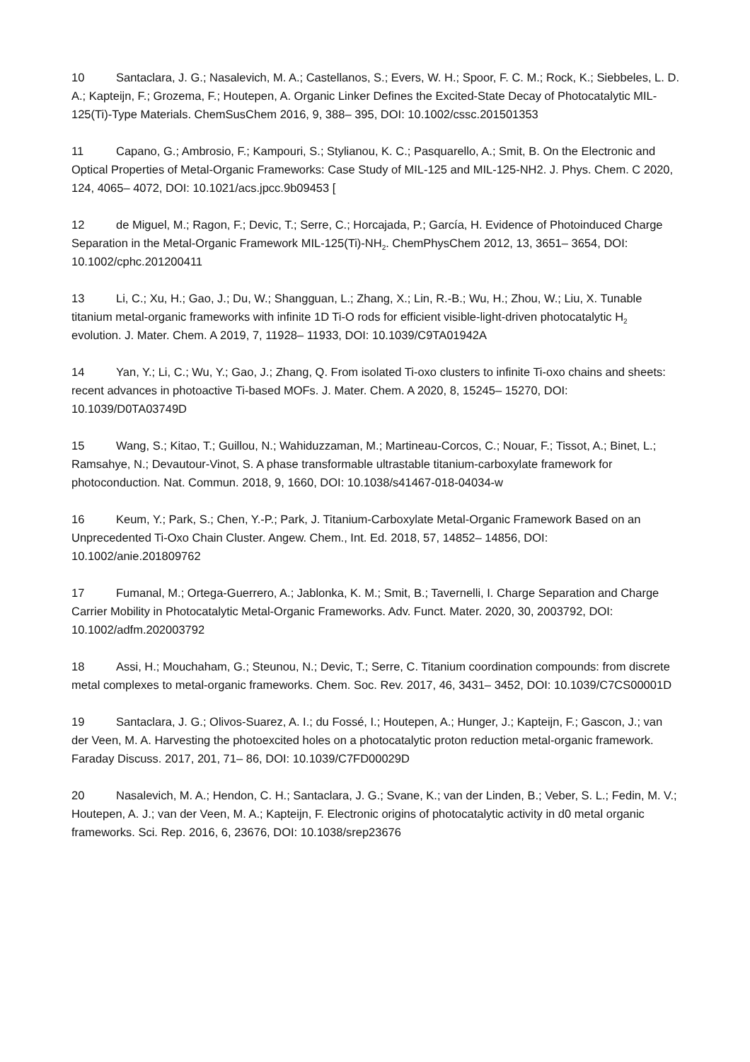10 Santaclara, J. G.; Nasalevich, M. A.; Castellanos, S.; Evers, W. H.; Spoor, F. C. M.; Rock, K.; Siebbeles, L. D. A.; Kapteijn, F.; Grozema, F.; Houtepen, A. Organic Linker Defines the Excited-State Decay of Photocatalytic MIL-125(Ti)-Type Materials. ChemSusChem 2016, 9, 388– 395, DOI: 10.1002/cssc.201501353
11 Capano, G.; Ambrosio, F.; Kampouri, S.; Stylianou, K. C.; Pasquarello, A.; Smit, B. On the Electronic and Optical Properties of Metal-Organic Frameworks: Case Study of MIL-125 and MIL-125-NH2. J. Phys. Chem. C 2020, 124, 4065– 4072, DOI: 10.1021/acs.jpcc.9b09453 [
12 de Miguel, M.; Ragon, F.; Devic, T.; Serre, C.; Horcajada, P.; García, H. Evidence of Photoinduced Charge Separation in the Metal-Organic Framework MIL-125(Ti)-NH<sub>2</sub>. ChemPhysChem 2012, 13, 3651– 3654, DOI: 10.1002/cphc.201200411
13 Li, C.; Xu, H.; Gao, J.; Du, W.; Shangguan, L.; Zhang, X.; Lin, R.-B.; Wu, H.; Zhou, W.; Liu, X. Tunable titanium metal-organic frameworks with infinite 1D Ti-O rods for efficient visible-light-driven photocatalytic H<sub>2</sub> evolution. J. Mater. Chem. A 2019, 7, 11928– 11933, DOI: 10.1039/C9TA01942A
14 Yan, Y.; Li, C.; Wu, Y.; Gao, J.; Zhang, Q. From isolated Ti-oxo clusters to infinite Ti-oxo chains and sheets: recent advances in photoactive Ti-based MOFs. J. Mater. Chem. A 2020, 8, 15245– 15270, DOI: 10.1039/D0TA03749D
15 Wang, S.; Kitao, T.; Guillou, N.; Wahiduzzaman, M.; Martineau-Corcos, C.; Nouar, F.; Tissot, A.; Binet, L.; Ramsahye, N.; Devautour-Vinot, S. A phase transformable ultrastable titanium-carboxylate framework for photoconduction. Nat. Commun. 2018, 9, 1660, DOI: 10.1038/s41467-018-04034-w
16 Keum, Y.; Park, S.; Chen, Y.-P.; Park, J. Titanium-Carboxylate Metal-Organic Framework Based on an Unprecedented Ti-Oxo Chain Cluster. Angew. Chem., Int. Ed. 2018, 57, 14852– 14856, DOI: 10.1002/anie.201809762
17 Fumanal, M.; Ortega-Guerrero, A.; Jablonka, K. M.; Smit, B.; Tavernelli, I. Charge Separation and Charge Carrier Mobility in Photocatalytic Metal-Organic Frameworks. Adv. Funct. Mater. 2020, 30, 2003792, DOI: 10.1002/adfm.202003792
18 Assi, H.; Mouchaham, G.; Steunou, N.; Devic, T.; Serre, C. Titanium coordination compounds: from discrete metal complexes to metal-organic frameworks. Chem. Soc. Rev. 2017, 46, 3431– 3452, DOI: 10.1039/C7CS00001D
19 Santaclara, J. G.; Olivos-Suarez, A. I.; du Fossé, I.; Houtepen, A.; Hunger, J.; Kapteijn, F.; Gascon, J.; van der Veen, M. A. Harvesting the photoexcited holes on a photocatalytic proton reduction metal-organic framework. Faraday Discuss. 2017, 201, 71– 86, DOI: 10.1039/C7FD00029D
20 Nasalevich, M. A.; Hendon, C. H.; Santaclara, J. G.; Svane, K.; van der Linden, B.; Veber, S. L.; Fedin, M. V.; Houtepen, A. J.; van der Veen, M. A.; Kapteijn, F. Electronic origins of photocatalytic activity in d0 metal organic frameworks. Sci. Rep. 2016, 6, 23676, DOI: 10.1038/srep23676